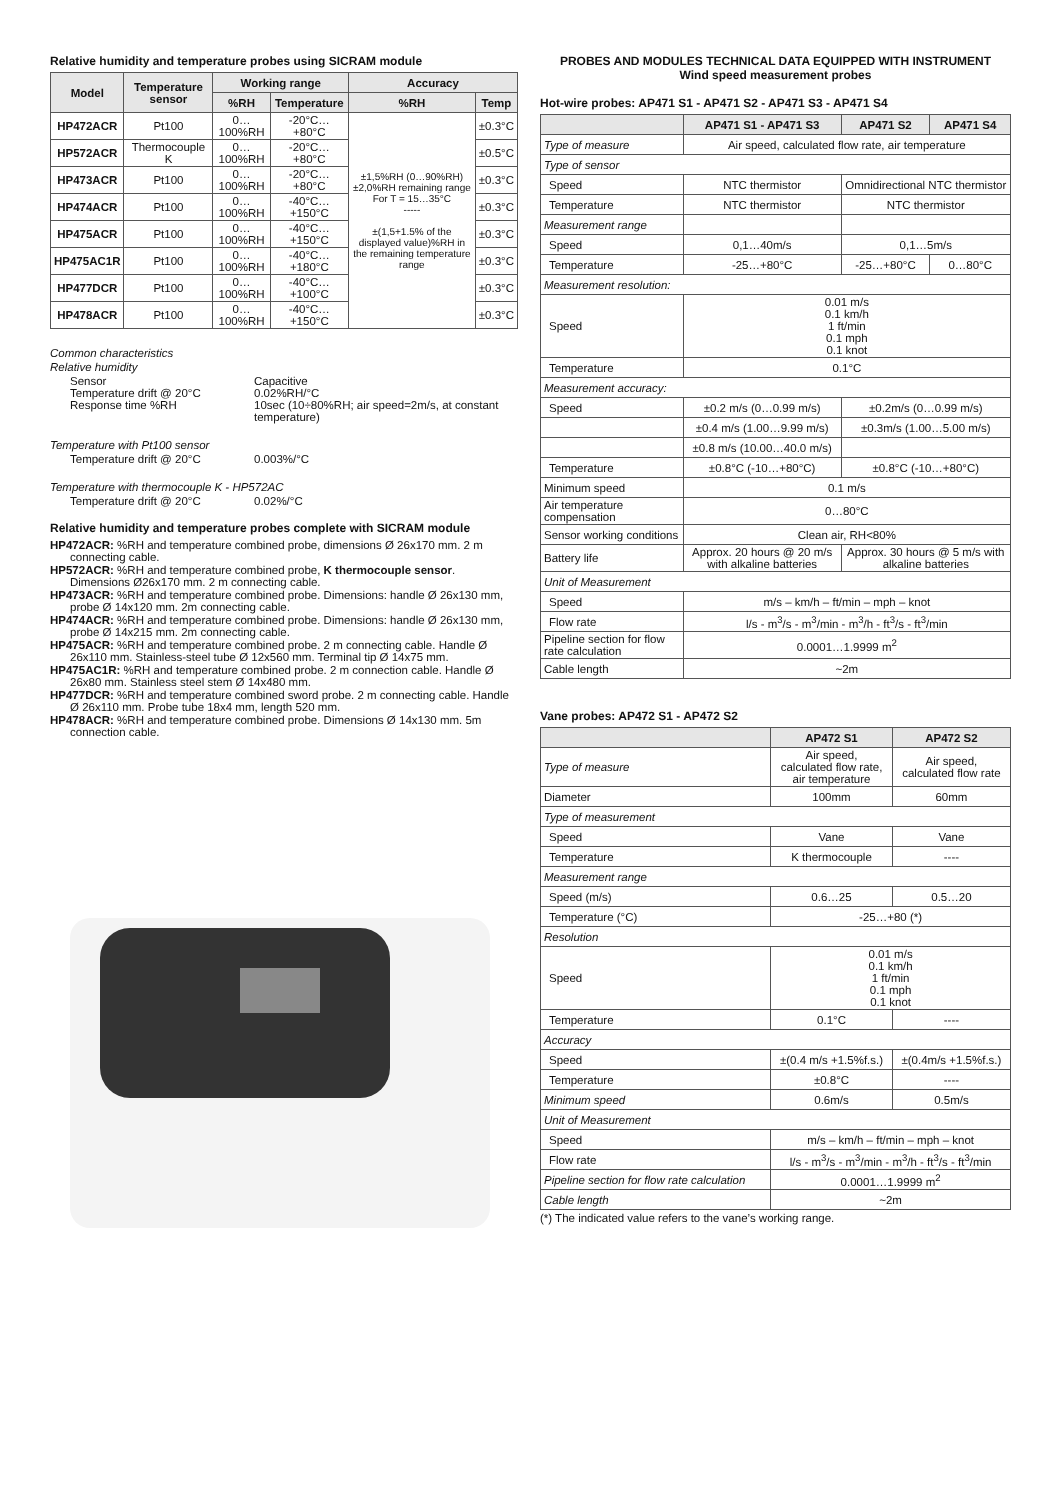Relative humidity and temperature probes using SICRAM module
| Model | Temperature sensor | Working range | | Accuracy | |
| --- | --- | --- | --- | --- | --- |
| | | %RH | Temperature | %RH | Temp |
| HP472ACR | Pt100 | 0…100%RH | -20°C…+80°C | ±1,5%RH (0…90%RH) ±2,0%RH remaining range For T = 15…35°C ----- ±(1,5+1.5% of the displayed value)%RH in the remaining temperature range | ±0.3°C |
| HP572ACR | Thermocouple K | 0…100%RH | -20°C…+80°C | | ±0.5°C |
| HP473ACR | Pt100 | 0…100%RH | -20°C…+80°C | | ±0.3°C |
| HP474ACR | Pt100 | 0…100%RH | -40°C…+150°C | | ±0.3°C |
| HP475ACR | Pt100 | 0…100%RH | -40°C…+150°C | | ±0.3°C |
| HP475AC1R | Pt100 | 0…100%RH | -40°C…+180°C | | ±0.3°C |
| HP477DCR | Pt100 | 0…100%RH | -40°C…+100°C | | ±0.3°C |
| HP478ACR | Pt100 | 0…100%RH | -40°C…+150°C | | ±0.3°C |
Common characteristics
Relative humidity
Sensor Capacitive
Temperature drift @ 20°C 0.02%RH/°C
Response time %RH 10sec (10÷80%RH; air speed=2m/s, at constant temperature)
Temperature with Pt100 sensor
Temperature drift @ 20°C 0.003%/°C
Temperature with thermocouple K - HP572AC
Temperature drift @ 20°C 0.02%/°C
Relative humidity and temperature probes complete with SICRAM module
HP472ACR: %RH and temperature combined probe, dimensions Ø 26x170 mm. 2 m connecting cable.
HP572ACR: %RH and temperature combined probe, K thermocouple sensor. Dimensions Ø26x170 mm. 2 m connecting cable.
HP473ACR: %RH and temperature combined probe. Dimensions: handle Ø 26x130 mm, probe Ø 14x120 mm. 2m connecting cable.
HP474ACR: %RH and temperature combined probe. Dimensions: handle Ø 26x130 mm, probe Ø 14x215 mm. 2m connecting cable.
HP475ACR: %RH and temperature combined probe. 2 m connecting cable. Handle Ø 26x110 mm. Stainless-steel tube Ø 12x560 mm. Terminal tip Ø 14x75 mm.
HP475AC1R: %RH and temperature combined probe. 2 m connection cable. Handle Ø 26x80 mm. Stainless steel stem Ø 14x480 mm.
HP477DCR: %RH and temperature combined sword probe. 2 m connecting cable. Handle Ø 26x110 mm. Probe tube 18x4 mm, length 520 mm.
HP478ACR: %RH and temperature combined probe. Dimensions Ø 14x130 mm. 5m connection cable.
PROBES AND MODULES TECHNICAL DATA EQUIPPED WITH INSTRUMENT
Wind speed measurement probes
Hot-wire probes: AP471 S1 - AP471 S2 - AP471 S3 - AP471 S4
| | AP471 S1 - AP471 S3 | AP471 S2 | AP471 S4 |
| --- | --- | --- | --- |
| Type of measure | Air speed, calculated flow rate, air temperature | | |
| Type of sensor | | | |
| Speed | NTC thermistor | Omnidirectional NTC thermistor | |
| Temperature | NTC thermistor | NTC thermistor | |
| Measurement range | | | |
| Speed | 0,1…40m/s | 0,1…5m/s | |
| Temperature | -25…+80°C | -25…+80°C | 0…80°C |
| Measurement resolution: | | | |
| Speed | 0.01 m/s 0.1 km/h 1 ft/min 0.1 mph 0.1 knot | | |
| Temperature | 0.1°C | | |
| Measurement accuracy: | | | |
| Speed | ±0.2 m/s (0…0.99 m/s) | ±0.2m/s (0…0.99 m/s) | |
| | ±0.4 m/s (1.00…9.99 m/s) | ±0.3m/s (1.00…5.00 m/s) | |
| | ±0.8 m/s (10.00…40.0 m/s) | | |
| Temperature | ±0.8°C (-10…+80°C) | ±0.8°C (-10…+80°C) | |
| Minimum speed | 0.1 m/s | | |
| Air temperature compensation | 0…80°C | | |
| Sensor working conditions | Clean air, RH<80% | | |
| Battery life | Approx. 20 hours @ 20 m/s with alkaline batteries | Approx. 30 hours @ 5 m/s with alkaline batteries | |
| Unit of Measurement | | | |
| Speed | m/s – km/h – ft/min – mph – knot | | |
| Flow rate | l/s - m<sup>3</sup>/s - m<sup>3</sup>/min - m<sup>3</sup>/h - ft<sup>3</sup>/s - ft<sup>3</sup>/min | | |
| Pipeline section for flow rate calculation | 0.0001…1.9999 m<sup>2</sup> | | |
| Cable length | ~2m | | |
Vane probes: AP472 S1 - AP472 S2
| | AP472 S1 | AP472 S2 |
| --- | --- | --- |
| Type of measure | Air speed, calculated flow rate, air temperature | Air speed, calculated flow rate |
| Diameter | 100mm | 60mm |
| Type of measurement | | |
| Speed | Vane | Vane |
| Temperature | K thermocouple | ---- |
| Measurement range | | |
| Speed (m/s) | 0.6…25 | 0.5…20 |
| Temperature (°C) | -25…+80 (*) | |
| Resolution | | |
| Speed | 0.01 m/s 0.1 km/h 1 ft/min 0.1 mph 0.1 knot | |
| Temperature | 0.1°C | ---- |
| Accuracy | | |
| Speed | ±(0.4 m/s +1.5%f.s.) | ±(0.4m/s +1.5%f.s.) |
| Temperature | ±0.8°C | ---- |
| Minimum speed | 0.6m/s | 0.5m/s |
| Unit of Measurement | | |
| Speed | m/s – km/h – ft/min – mph – knot | |
| Flow rate | l/s - m<sup>3</sup>/s - m<sup>3</sup>/min - m<sup>3</sup>/h - ft<sup>3</sup>/s - ft<sup>3</sup>/min | |
| Pipeline section for flow rate calculation | 0.0001…1.9999 m<sup>2</sup> | |
| Cable length | ~2m | |
(*) The indicated value refers to the vane’s working range.